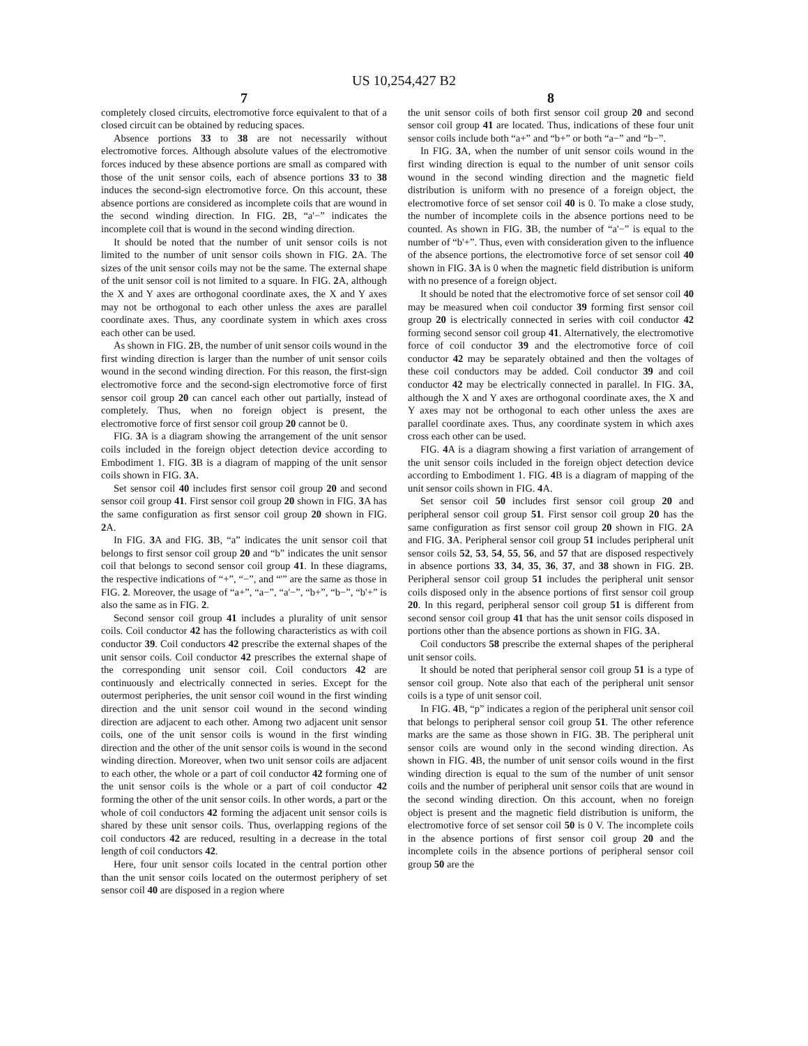US 10,254,427 B2
7
completely closed circuits, electromotive force equivalent to that of a closed circuit can be obtained by reducing spaces.
Absence portions 33 to 38 are not necessarily without electromotive forces. Although absolute values of the electromotive forces induced by these absence portions are small as compared with those of the unit sensor coils, each of absence portions 33 to 38 induces the second-sign electromotive force. On this account, these absence portions are considered as incomplete coils that are wound in the second winding direction. In FIG. 2 B, “a'−” indicates the incomplete coil that is wound in the second winding direction.
It should be noted that the number of unit sensor coils is not limited to the number of unit sensor coils shown in FIG. 2 A. The sizes of the unit sensor coils may not be the same. The external shape of the unit sensor coil is not limited to a square. In FIG. 2 A, although the X and Y axes are orthogonal coordinate axes, the X and Y axes may not be orthogonal to each other unless the axes are parallel coordinate axes. Thus, any coordinate system in which axes cross each other can be used.
As shown in FIG. 2 B, the number of unit sensor coils wound in the first winding direction is larger than the number of unit sensor coils wound in the second winding direction. For this reason, the first-sign electromotive force and the second-sign electromotive force of first sensor coil group 20 can cancel each other out partially, instead of completely. Thus, when no foreign object is present, the electromotive force of first sensor coil group 20 cannot be 0.
FIG. 3 A is a diagram showing the arrangement of the unit sensor coils included in the foreign object detection device according to Embodiment 1. FIG. 3 B is a diagram of mapping of the unit sensor coils shown in FIG. 3 A.
Set sensor coil 40 includes first sensor coil group 20 and second sensor coil group 41. First sensor coil group 20 shown in FIG. 3 A has the same configuration as first sensor coil group 20 shown in FIG. 2 A.
In FIG. 3 A and FIG. 3 B, “a” indicates the unit sensor coil that belongs to first sensor coil group 20 and “b” indicates the unit sensor coil that belongs to second sensor coil group 41. In these diagrams, the respective indications of “+”, “−”, and “'” are the same as those in FIG. 2. Moreover, the usage of “a+”, “a−”, “a'−”, “b+”, “b−”, “b'+” is also the same as in FIG. 2.
Second sensor coil group 41 includes a plurality of unit sensor coils. Coil conductor 42 has the following characteristics as with coil conductor 39. Coil conductors 42 prescribe the external shapes of the unit sensor coils. Coil conductor 42 prescribes the external shape of the corresponding unit sensor coil. Coil conductors 42 are continuously and electrically connected in series. Except for the outermost peripheries, the unit sensor coil wound in the first winding direction and the unit sensor coil wound in the second winding direction are adjacent to each other. Among two adjacent unit sensor coils, one of the unit sensor coils is wound in the first winding direction and the other of the unit sensor coils is wound in the second winding direction. Moreover, when two unit sensor coils are adjacent to each other, the whole or a part of coil conductor 42 forming one of the unit sensor coils is the whole or a part of coil conductor 42 forming the other of the unit sensor coils. In other words, a part or the whole of coil conductors 42 forming the adjacent unit sensor coils is shared by these unit sensor coils. Thus, overlapping regions of the coil conductors 42 are reduced, resulting in a decrease in the total length of coil conductors 42.
Here, four unit sensor coils located in the central portion other than the unit sensor coils located on the outermost periphery of set sensor coil 40 are disposed in a region where
8
the unit sensor coils of both first sensor coil group 20 and second sensor coil group 41 are located. Thus, indications of these four unit sensor coils include both “a+” and “b+” or both “a−” and “b−”.
In FIG. 3 A, when the number of unit sensor coils wound in the first winding direction is equal to the number of unit sensor coils wound in the second winding direction and the magnetic field distribution is uniform with no presence of a foreign object, the electromotive force of set sensor coil 40 is 0. To make a close study, the number of incomplete coils in the absence portions need to be counted. As shown in FIG. 3 B, the number of “a'−” is equal to the number of “b'+”. Thus, even with consideration given to the influence of the absence portions, the electromotive force of set sensor coil 40 shown in FIG. 3 A is 0 when the magnetic field distribution is uniform with no presence of a foreign object.
It should be noted that the electromotive force of set sensor coil 40 may be measured when coil conductor 39 forming first sensor coil group 20 is electrically connected in series with coil conductor 42 forming second sensor coil group 41. Alternatively, the electromotive force of coil conductor 39 and the electromotive force of coil conductor 42 may be separately obtained and then the voltages of these coil conductors may be added. Coil conductor 39 and coil conductor 42 may be electrically connected in parallel. In FIG. 3 A, although the X and Y axes are orthogonal coordinate axes, the X and Y axes may not be orthogonal to each other unless the axes are parallel coordinate axes. Thus, any coordinate system in which axes cross each other can be used.
FIG. 4 A is a diagram showing a first variation of arrangement of the unit sensor coils included in the foreign object detection device according to Embodiment 1. FIG. 4 B is a diagram of mapping of the unit sensor coils shown in FIG. 4 A.
Set sensor coil 50 includes first sensor coil group 20 and peripheral sensor coil group 51. First sensor coil group 20 has the same configuration as first sensor coil group 20 shown in FIG. 2 A and FIG. 3 A. Peripheral sensor coil group 51 includes peripheral unit sensor coils 52, 53, 54, 55, 56, and 57 that are disposed respectively in absence portions 33, 34, 35, 36, 37, and 38 shown in FIG. 2 B. Peripheral sensor coil group 51 includes the peripheral unit sensor coils disposed only in the absence portions of first sensor coil group 20. In this regard, peripheral sensor coil group 51 is different from second sensor coil group 41 that has the unit sensor coils disposed in portions other than the absence portions as shown in FIG. 3 A.
Coil conductors 58 prescribe the external shapes of the peripheral unit sensor coils.
It should be noted that peripheral sensor coil group 51 is a type of sensor coil group. Note also that each of the peripheral unit sensor coils is a type of unit sensor coil.
In FIG. 4 B, “p” indicates a region of the peripheral unit sensor coil that belongs to peripheral sensor coil group 51. The other reference marks are the same as those shown in FIG. 3 B. The peripheral unit sensor coils are wound only in the second winding direction. As shown in FIG. 4 B, the number of unit sensor coils wound in the first winding direction is equal to the sum of the number of unit sensor coils and the number of peripheral unit sensor coils that are wound in the second winding direction. On this account, when no foreign object is present and the magnetic field distribution is uniform, the electromotive force of set sensor coil 50 is 0 V. The incomplete coils in the absence portions of first sensor coil group 20 and the incomplete coils in the absence portions of peripheral sensor coil group 50 are the